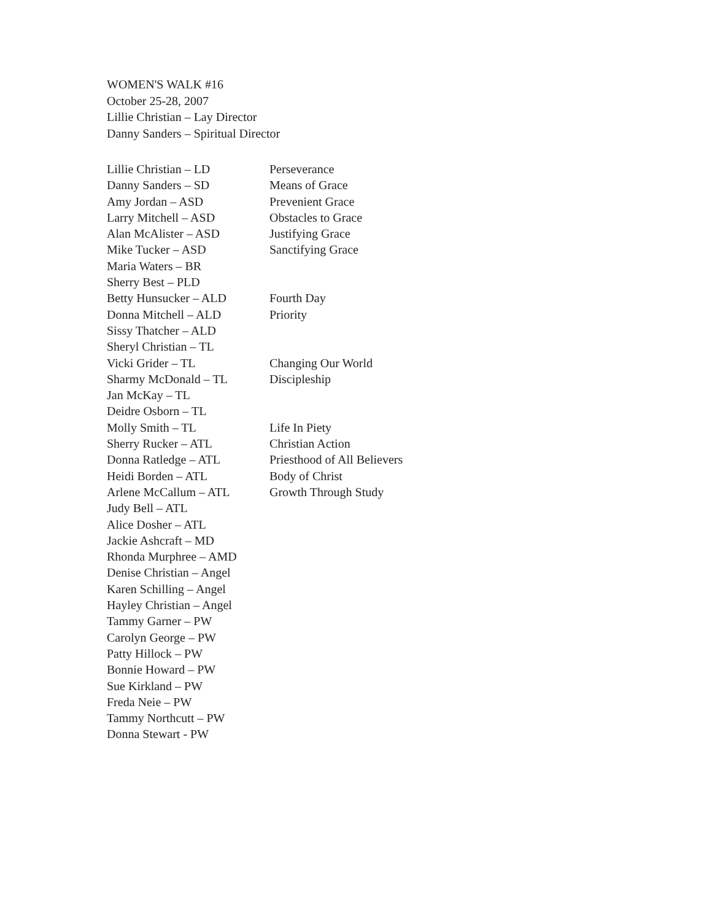WOMEN'S WALK #16
October 25-28, 2007
Lillie Christian – Lay Director
Danny Sanders – Spiritual Director
| Lillie Christian – LD | Perseverance |
| Danny Sanders – SD | Means of Grace |
| Amy Jordan – ASD | Prevenient Grace |
| Larry Mitchell – ASD | Obstacles to Grace |
| Alan McAlister – ASD | Justifying Grace |
| Mike Tucker – ASD | Sanctifying Grace |
| Maria Waters – BR | |
| Sherry Best – PLD | |
| Betty Hunsucker – ALD | Fourth Day |
| Donna Mitchell – ALD | Priority |
| Sissy Thatcher – ALD | |
| Sheryl Christian – TL | |
| Vicki Grider – TL | Changing Our World |
| Sharmy McDonald – TL | Discipleship |
| Jan McKay – TL | |
| Deidre Osborn – TL | |
| Molly Smith – TL | Life In Piety |
| Sherry Rucker – ATL | Christian Action |
| Donna Ratledge – ATL | Priesthood of All Believers |
| Heidi Borden – ATL | Body of Christ |
| Arlene McCallum – ATL | Growth Through Study |
| Judy Bell – ATL | |
| Alice Dosher – ATL | |
| Jackie Ashcraft – MD | |
| Rhonda Murphree – AMD | |
| Denise Christian – Angel | |
| Karen Schilling – Angel | |
| Hayley Christian – Angel | |
| Tammy Garner – PW | |
| Carolyn George – PW | |
| Patty Hillock – PW | |
| Bonnie Howard – PW | |
| Sue Kirkland – PW | |
| Freda Neie – PW | |
| Tammy Northcutt – PW | |
| Donna Stewart - PW | |